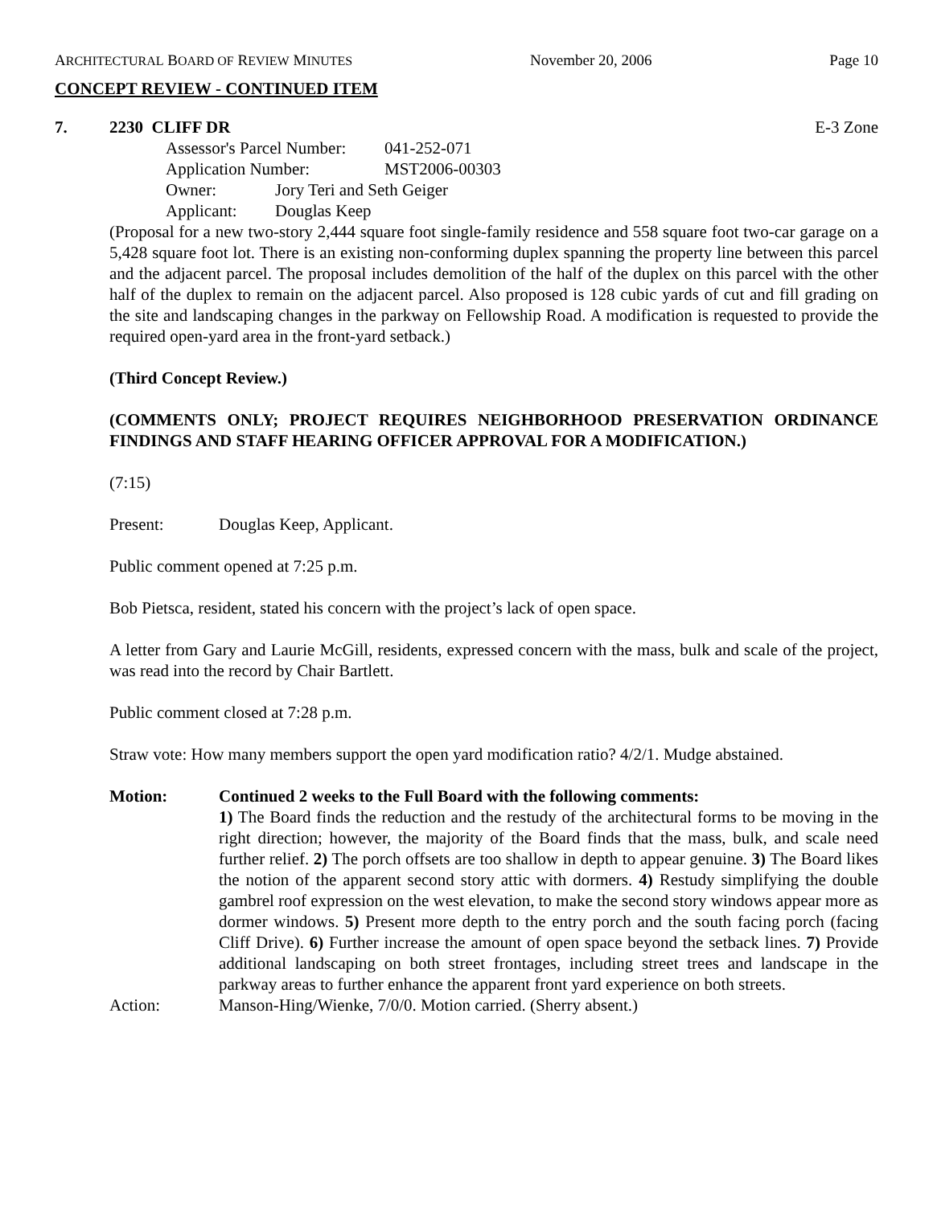ARCHITECTURAL BOARD OF REVIEW MINUTES November 20, 2006 Page 10
CONCEPT REVIEW - CONTINUED ITEM
7. 2230 CLIFF DR E-3 Zone
Assessor's Parcel Number: 041-252-071
Application Number: MST2006-00303
Owner: Jory Teri and Seth Geiger
Applicant: Douglas Keep
(Proposal for a new two-story 2,444 square foot single-family residence and 558 square foot two-car garage on a 5,428 square foot lot. There is an existing non-conforming duplex spanning the property line between this parcel and the adjacent parcel. The proposal includes demolition of the half of the duplex on this parcel with the other half of the duplex to remain on the adjacent parcel. Also proposed is 128 cubic yards of cut and fill grading on the site and landscaping changes in the parkway on Fellowship Road. A modification is requested to provide the required open-yard area in the front-yard setback.)
(Third Concept Review.)
(COMMENTS ONLY; PROJECT REQUIRES NEIGHBORHOOD PRESERVATION ORDINANCE FINDINGS AND STAFF HEARING OFFICER APPROVAL FOR A MODIFICATION.)
(7:15)
Present: Douglas Keep, Applicant.
Public comment opened at 7:25 p.m.
Bob Pietsca, resident, stated his concern with the project’s lack of open space.
A letter from Gary and Laurie McGill, residents, expressed concern with the mass, bulk and scale of the project, was read into the record by Chair Bartlett.
Public comment closed at 7:28 p.m.
Straw vote: How many members support the open yard modification ratio? 4/2/1. Mudge abstained.
Motion: Continued 2 weeks to the Full Board with the following comments:
1) The Board finds the reduction and the restudy of the architectural forms to be moving in the right direction; however, the majority of the Board finds that the mass, bulk, and scale need further relief. 2) The porch offsets are too shallow in depth to appear genuine. 3) The Board likes the notion of the apparent second story attic with dormers. 4) Restudy simplifying the double gambrel roof expression on the west elevation, to make the second story windows appear more as dormer windows. 5) Present more depth to the entry porch and the south facing porch (facing Cliff Drive). 6) Further increase the amount of open space beyond the setback lines. 7) Provide additional landscaping on both street frontages, including street trees and landscape in the parkway areas to further enhance the apparent front yard experience on both streets.
Action: Manson-Hing/Wienke, 7/0/0. Motion carried. (Sherry absent.)